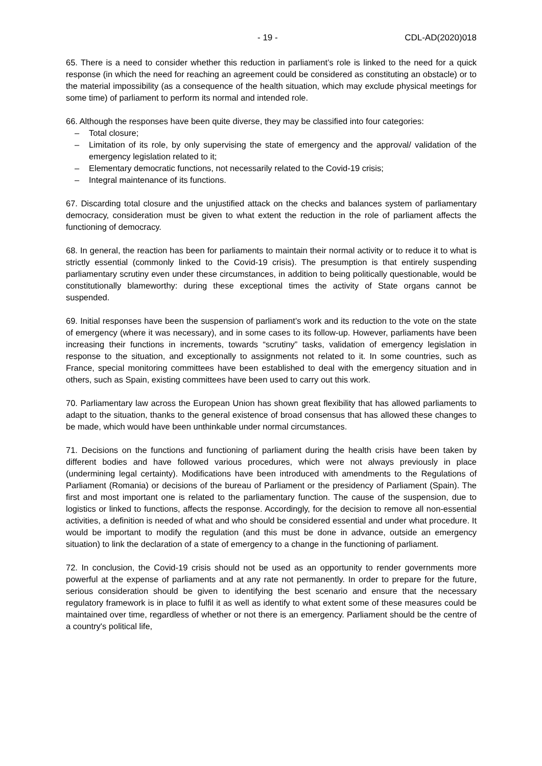- 19 - CDL-AD(2020)018
65. There is a need to consider whether this reduction in parliament’s role is linked to the need for a quick response (in which the need for reaching an agreement could be considered as constituting an obstacle) or to the material impossibility (as a consequence of the health situation, which may exclude physical meetings for some time) of parliament to perform its normal and intended role.
66. Although the responses have been quite diverse, they may be classified into four categories:
– Total closure;
– Limitation of its role, by only supervising the state of emergency and the approval/ validation of the emergency legislation related to it;
– Elementary democratic functions, not necessarily related to the Covid-19 crisis;
– Integral maintenance of its functions.
67. Discarding total closure and the unjustified attack on the checks and balances system of parliamentary democracy, consideration must be given to what extent the reduction in the role of parliament affects the functioning of democracy.
68. In general, the reaction has been for parliaments to maintain their normal activity or to reduce it to what is strictly essential (commonly linked to the Covid-19 crisis). The presumption is that entirely suspending parliamentary scrutiny even under these circumstances, in addition to being politically questionable, would be constitutionally blameworthy: during these exceptional times the activity of State organs cannot be suspended.
69. Initial responses have been the suspension of parliament’s work and its reduction to the vote on the state of emergency (where it was necessary), and in some cases to its follow-up. However, parliaments have been increasing their functions in increments, towards “scrutiny” tasks, validation of emergency legislation in response to the situation, and exceptionally to assignments not related to it. In some countries, such as France, special monitoring committees have been established to deal with the emergency situation and in others, such as Spain, existing committees have been used to carry out this work.
70. Parliamentary law across the European Union has shown great flexibility that has allowed parliaments to adapt to the situation, thanks to the general existence of broad consensus that has allowed these changes to be made, which would have been unthinkable under normal circumstances.
71. Decisions on the functions and functioning of parliament during the health crisis have been taken by different bodies and have followed various procedures, which were not always previously in place (undermining legal certainty). Modifications have been introduced with amendments to the Regulations of Parliament (Romania) or decisions of the bureau of Parliament or the presidency of Parliament (Spain). The first and most important one is related to the parliamentary function. The cause of the suspension, due to logistics or linked to functions, affects the response. Accordingly, for the decision to remove all non-essential activities, a definition is needed of what and who should be considered essential and under what procedure. It would be important to modify the regulation (and this must be done in advance, outside an emergency situation) to link the declaration of a state of emergency to a change in the functioning of parliament.
72. In conclusion, the Covid-19 crisis should not be used as an opportunity to render governments more powerful at the expense of parliaments and at any rate not permanently. In order to prepare for the future, serious consideration should be given to identifying the best scenario and ensure that the necessary regulatory framework is in place to fulfil it as well as identify to what extent some of these measures could be maintained over time, regardless of whether or not there is an emergency. Parliament should be the centre of a country's political life,